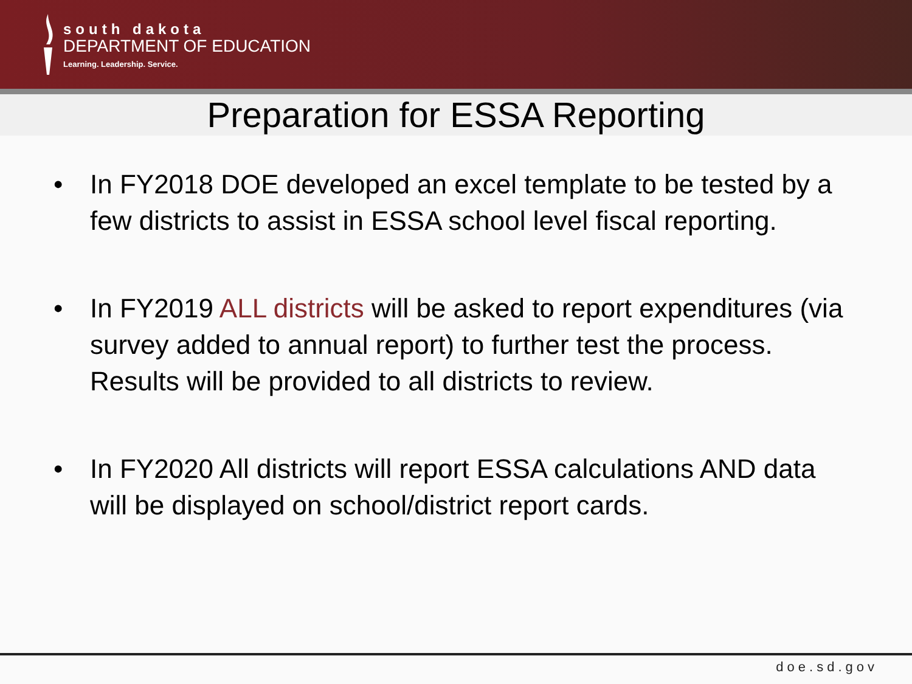south dakota
DEPARTMENT OF EDUCATION
Learning. Leadership. Service.
Preparation for ESSA Reporting
• In FY2018 DOE developed an excel template to be tested by a few districts to assist in ESSA school level fiscal reporting.
• In FY2019 ALL districts will be asked to report expenditures (via survey added to annual report) to further test the process. Results will be provided to all districts to review.
• In FY2020 All districts will report ESSA calculations AND data will be displayed on school/district report cards.
doe.sd.gov